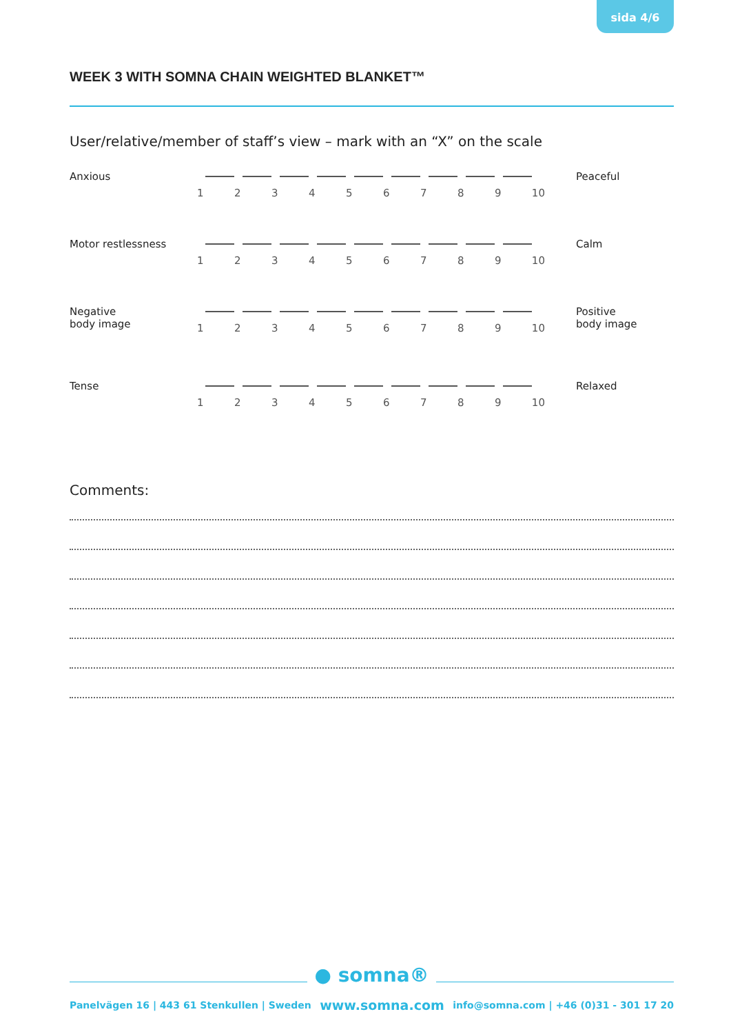sida 4/6
WEEK 3 WITH SOMNA CHAIN WEIGHTED BLANKET™
User/relative/member of staff’s view – mark with an “X” on the scale
Anxious
1 2 3 4 5 6 7 8 9 10
Peaceful
Motor restlessness
1 2 3 4 5 6 7 8 9 10
Calm
Negative
body image
1 2 3 4 5 6 7 8 9 10
Positive
body image
Tense
1 2 3 4 5 6 7 8 9 10
Relaxed
Comments:
● somna®
Panelvägen 16 | 443 61 Stenkullen | Sweden www.somna.com info@somna.com | +46 (0)31 - 301 17 20